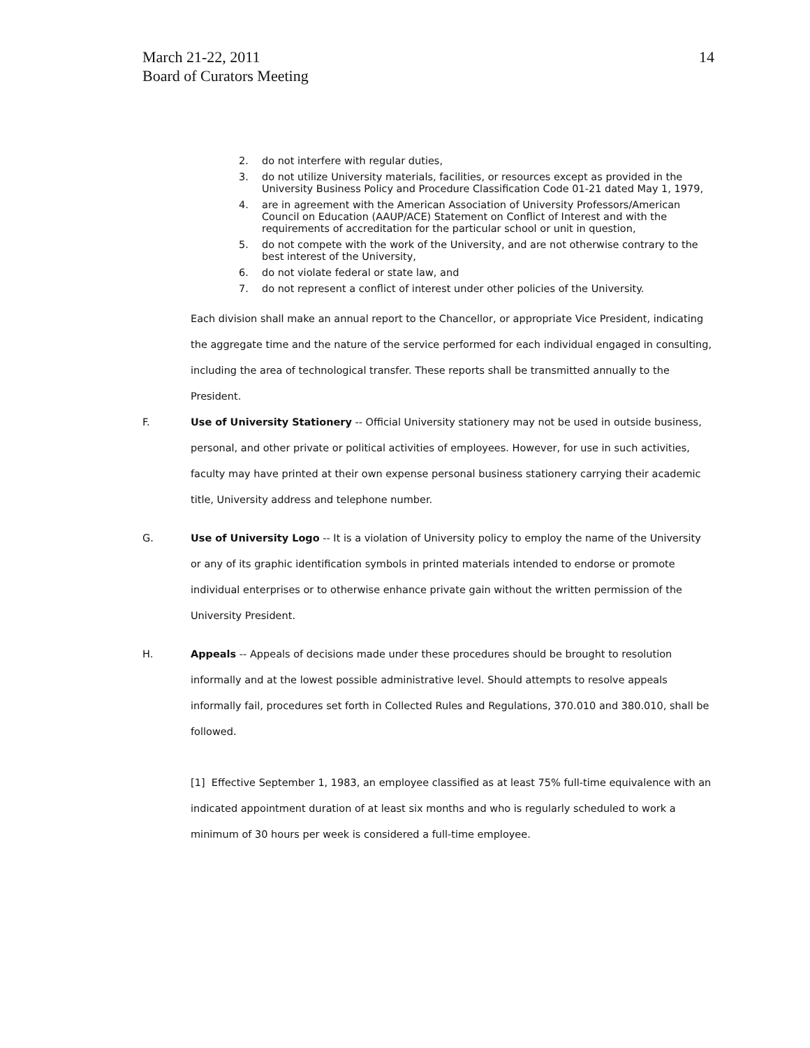March 21-22, 2011
Board of Curators Meeting
14
2. do not interfere with regular duties,
3. do not utilize University materials, facilities, or resources except as provided in the University Business Policy and Procedure Classification Code 01-21 dated May 1, 1979,
4. are in agreement with the American Association of University Professors/American Council on Education (AAUP/ACE) Statement on Conflict of Interest and with the requirements of accreditation for the particular school or unit in question,
5. do not compete with the work of the University, and are not otherwise contrary to the best interest of the University,
6. do not violate federal or state law, and
7. do not represent a conflict of interest under other policies of the University.
Each division shall make an annual report to the Chancellor, or appropriate Vice President, indicating the aggregate time and the nature of the service performed for each individual engaged in consulting, including the area of technological transfer. These reports shall be transmitted annually to the President.
F. Use of University Stationery -- Official University stationery may not be used in outside business, personal, and other private or political activities of employees. However, for use in such activities, faculty may have printed at their own expense personal business stationery carrying their academic title, University address and telephone number.
G. Use of University Logo -- It is a violation of University policy to employ the name of the University or any of its graphic identification symbols in printed materials intended to endorse or promote individual enterprises or to otherwise enhance private gain without the written permission of the University President.
H. Appeals -- Appeals of decisions made under these procedures should be brought to resolution informally and at the lowest possible administrative level. Should attempts to resolve appeals informally fail, procedures set forth in Collected Rules and Regulations, 370.010 and 380.010, shall be followed.
[1] Effective September 1, 1983, an employee classified as at least 75% full-time equivalence with an indicated appointment duration of at least six months and who is regularly scheduled to work a minimum of 30 hours per week is considered a full-time employee.